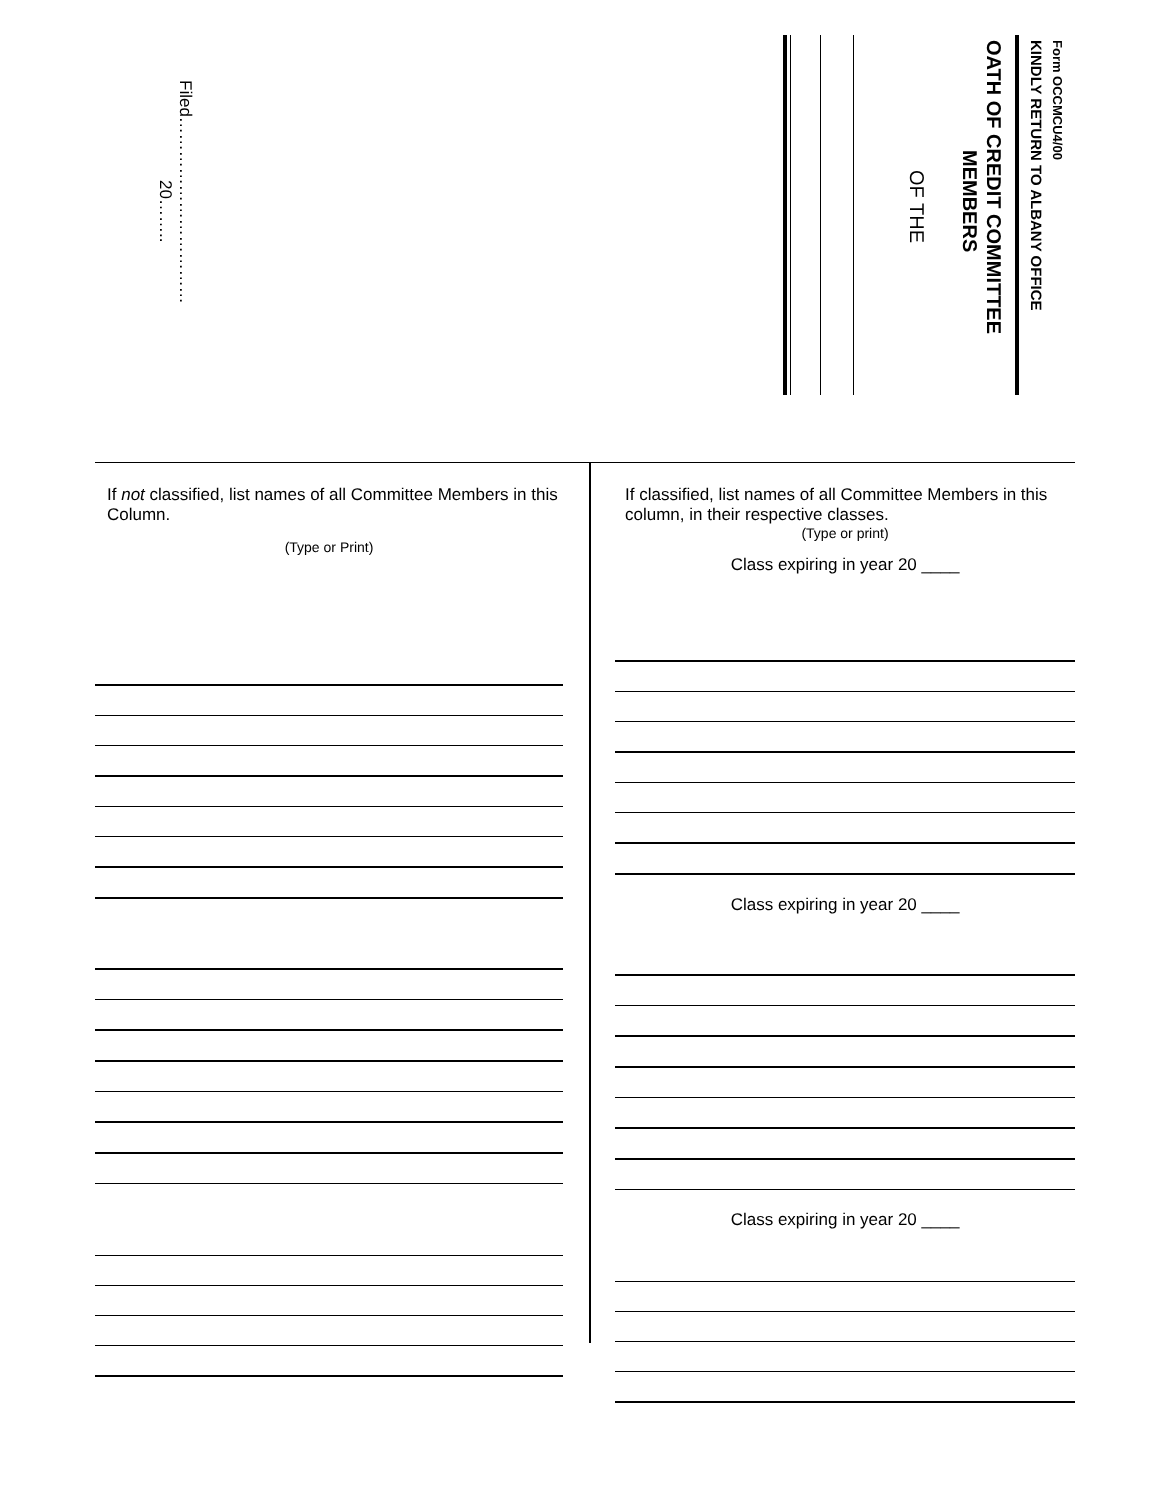Form OCCMCU4/00
KINDLY RETURN TO ALBANY OFFICE
OATH OF CREDIT COMMITTEE
MEMBERS
OF THE
Filed……………………………
20……..
If not classified, list names of all Committee Members in this Column.
(Type or Print)
If classified, list names of all Committee Members in this column, in their respective classes.
(Type or print)
Class expiring in year 20 ____
Class expiring in year 20 ____
Class expiring in year 20 ____